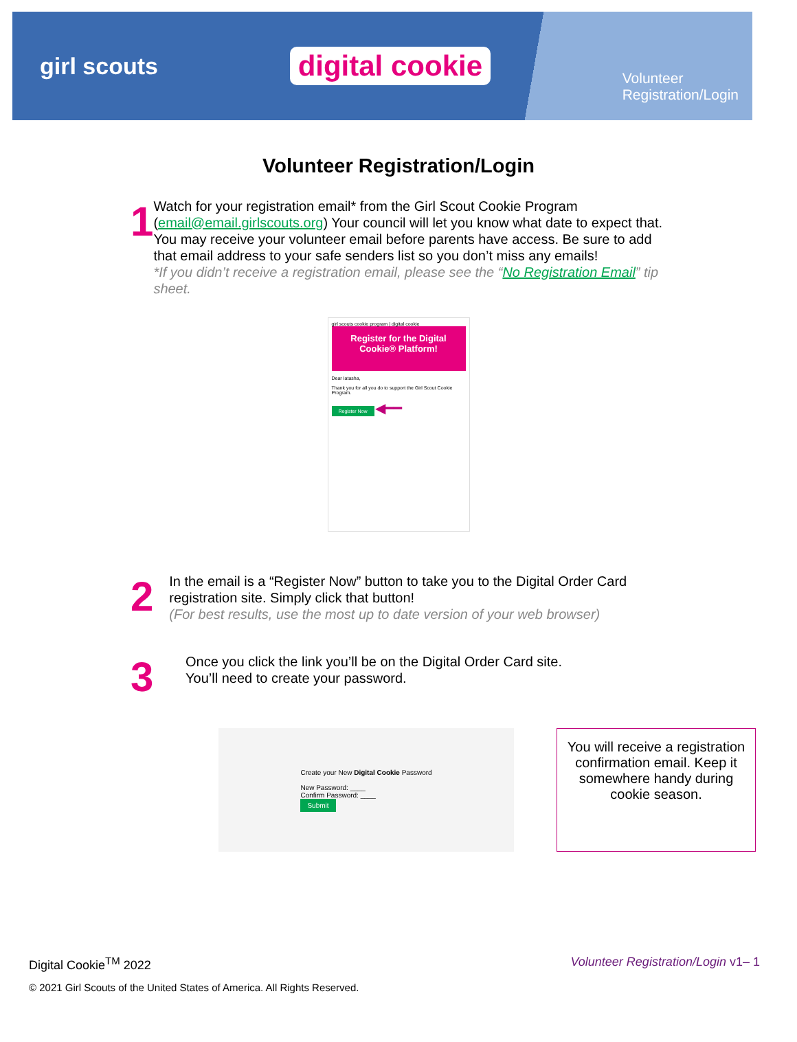girl scouts
digital cookie
Volunteer
Registration/Login
Volunteer Registration/Login
1
Watch for your registration email* from the Girl Scout Cookie Program (email@email.girlscouts.org) Your council will let you know what date to expect that. You may receive your volunteer email before parents have access. Be sure to add that email address to your safe senders list so you don’t miss any emails!
*If you didn’t receive a registration email, please see the “No Registration Email” tip sheet.
girl scouts cookie program | digital cookie
Register for the Digital Cookie® Platform!
Dear Iatasha,
Thank you for all you do to support the Girl Scout Cookie Program.
Register Now ◀━━
2
In the email is a “Register Now” button to take you to the Digital Order Card registration site. Simply click that button!
(For best results, use the most up to date version of your web browser)
3
Once you click the link you’ll be on the Digital Order Card site.
You’ll need to create your password.
Create your New Digital Cookie Password
New Password: ____
Confirm Password: ____
Submit
You will receive a registration confirmation email. Keep it somewhere handy during cookie season.
Digital Cookie<sup>TM</sup> 2022 Volunteer Registration/Login v1– 1
© 2021 Girl Scouts of the United States of America. All Rights Reserved.